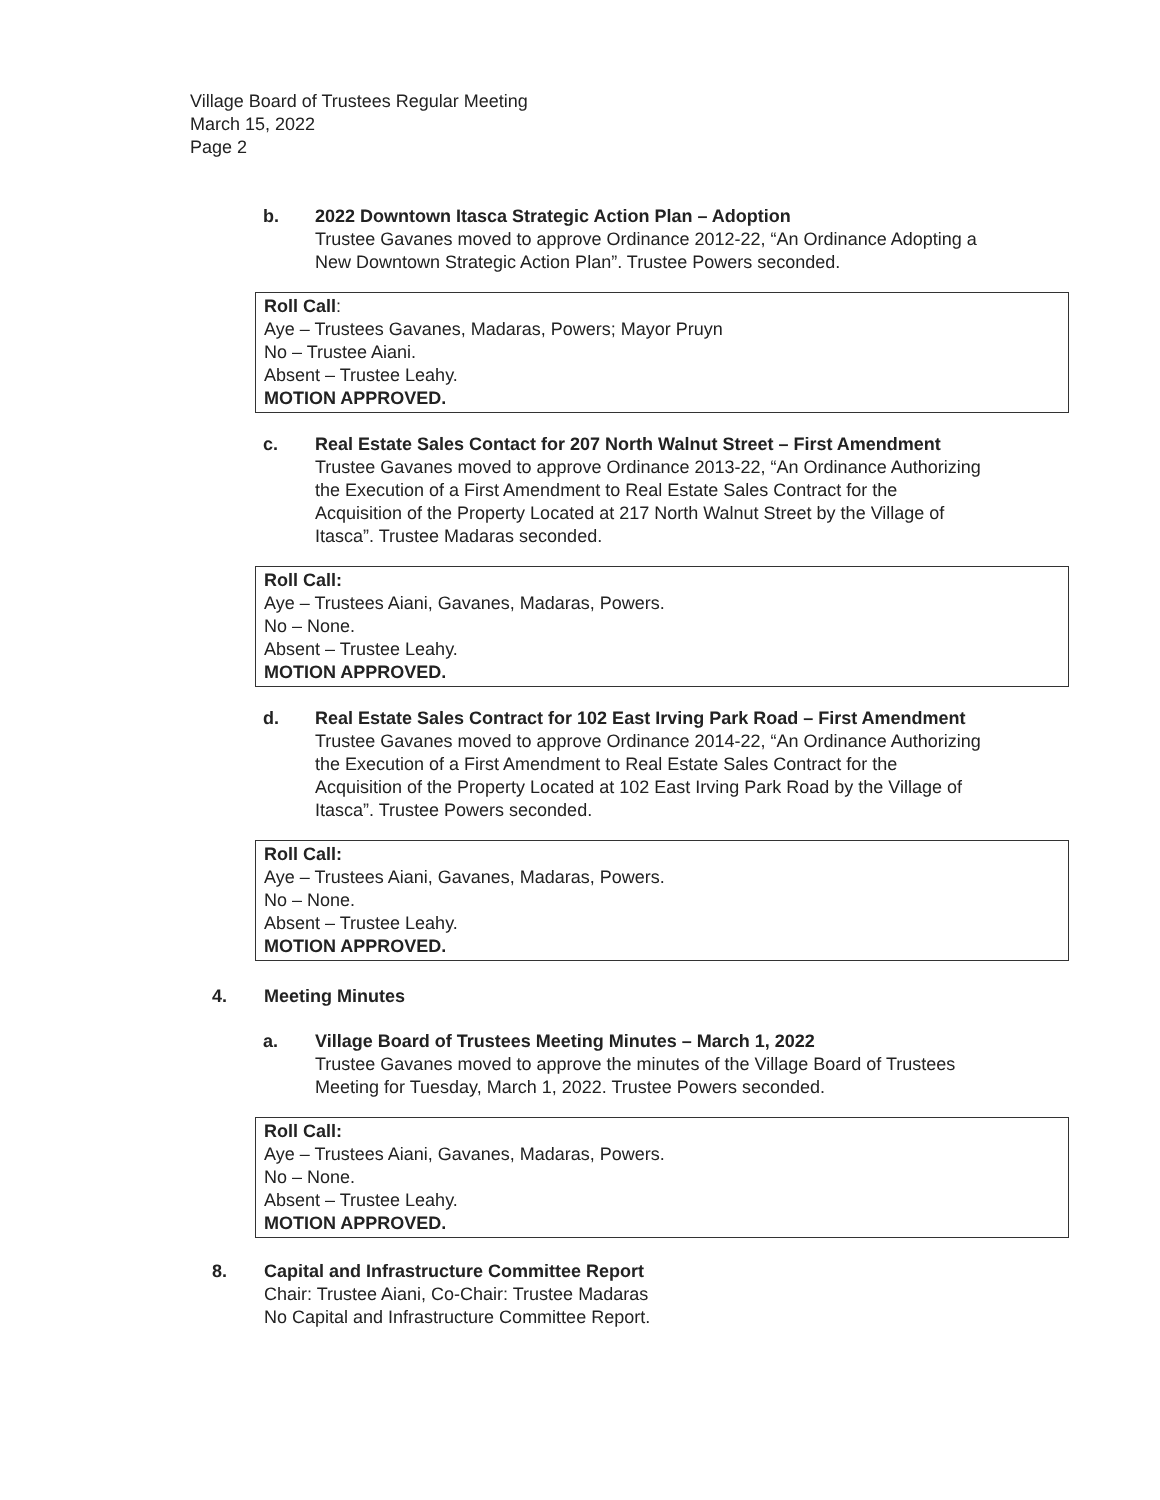Village Board of Trustees Regular Meeting
March 15, 2022
Page 2
b. 2022 Downtown Itasca Strategic Action Plan – Adoption
Trustee Gavanes moved to approve Ordinance 2012-22, “An Ordinance Adopting a
New Downtown Strategic Action Plan”. Trustee Powers seconded.
Roll Call:
Aye – Trustees Gavanes, Madaras, Powers; Mayor Pruyn
No – Trustee Aiani.
Absent – Trustee Leahy.
MOTION APPROVED.
c. Real Estate Sales Contact for 207 North Walnut Street – First Amendment
Trustee Gavanes moved to approve Ordinance 2013-22, “An Ordinance Authorizing
the Execution of a First Amendment to Real Estate Sales Contract for the
Acquisition of the Property Located at 217 North Walnut Street by the Village of
Itasca”. Trustee Madaras seconded.
Roll Call:
Aye – Trustees Aiani, Gavanes, Madaras, Powers.
No – None.
Absent – Trustee Leahy.
MOTION APPROVED.
d. Real Estate Sales Contract for 102 East Irving Park Road – First Amendment
Trustee Gavanes moved to approve Ordinance 2014-22, “An Ordinance Authorizing
the Execution of a First Amendment to Real Estate Sales Contract for the
Acquisition of the Property Located at 102 East Irving Park Road by the Village of
Itasca”. Trustee Powers seconded.
Roll Call:
Aye – Trustees Aiani, Gavanes, Madaras, Powers.
No – None.
Absent – Trustee Leahy.
MOTION APPROVED.
4. Meeting Minutes
a. Village Board of Trustees Meeting Minutes – March 1, 2022
Trustee Gavanes moved to approve the minutes of the Village Board of Trustees
Meeting for Tuesday, March 1, 2022. Trustee Powers seconded.
Roll Call:
Aye – Trustees Aiani, Gavanes, Madaras, Powers.
No – None.
Absent – Trustee Leahy.
MOTION APPROVED.
8. Capital and Infrastructure Committee Report
Chair: Trustee Aiani, Co-Chair: Trustee Madaras
No Capital and Infrastructure Committee Report.